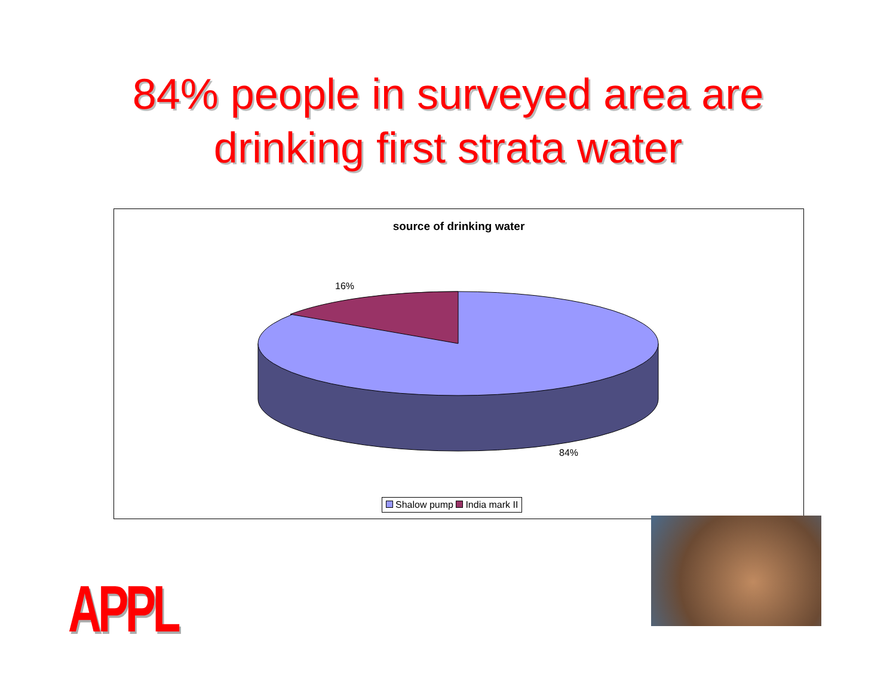84% people in surveyed area are
drinking first strata water
source of drinking water
16%
84%
Shalow pump India mark II
APPL